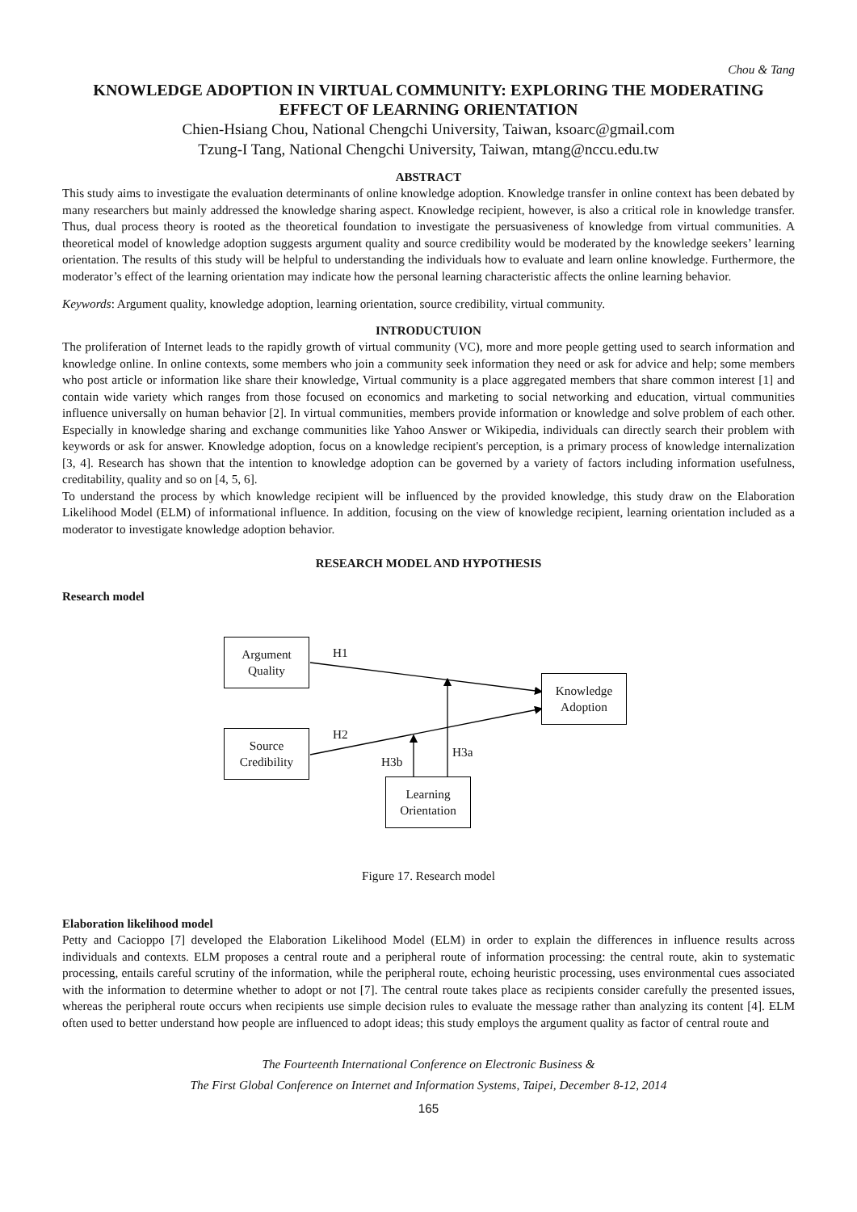Chou & Tang
KNOWLEDGE ADOPTION IN VIRTUAL COMMUNITY: EXPLORING THE MODERATING EFFECT OF LEARNING ORIENTATION
Chien-Hsiang Chou, National Chengchi University, Taiwan, ksoarc@gmail.com
Tzung-I Tang, National Chengchi University, Taiwan, mtang@nccu.edu.tw
ABSTRACT
This study aims to investigate the evaluation determinants of online knowledge adoption. Knowledge transfer in online context has been debated by many researchers but mainly addressed the knowledge sharing aspect. Knowledge recipient, however, is also a critical role in knowledge transfer. Thus, dual process theory is rooted as the theoretical foundation to investigate the persuasiveness of knowledge from virtual communities. A theoretical model of knowledge adoption suggests argument quality and source credibility would be moderated by the knowledge seekers’ learning orientation. The results of this study will be helpful to understanding the individuals how to evaluate and learn online knowledge. Furthermore, the moderator’s effect of the learning orientation may indicate how the personal learning characteristic affects the online learning behavior.
Keywords: Argument quality, knowledge adoption, learning orientation, source credibility, virtual community.
INTRODUCTUION
The proliferation of Internet leads to the rapidly growth of virtual community (VC), more and more people getting used to search information and knowledge online. In online contexts, some members who join a community seek information they need or ask for advice and help; some members who post article or information like share their knowledge, Virtual community is a place aggregated members that share common interest [1] and contain wide variety which ranges from those focused on economics and marketing to social networking and education, virtual communities influence universally on human behavior [2]. In virtual communities, members provide information or knowledge and solve problem of each other. Especially in knowledge sharing and exchange communities like Yahoo Answer or Wikipedia, individuals can directly search their problem with keywords or ask for answer. Knowledge adoption, focus on a knowledge recipient's perception, is a primary process of knowledge internalization [3, 4]. Research has shown that the intention to knowledge adoption can be governed by a variety of factors including information usefulness, creditability, quality and so on [4, 5, 6].
To understand the process by which knowledge recipient will be influenced by the provided knowledge, this study draw on the Elaboration Likelihood Model (ELM) of informational influence. In addition, focusing on the view of knowledge recipient, learning orientation included as a moderator to investigate knowledge adoption behavior.
RESEARCH MODEL AND HYPOTHESIS
Research model
Argument
Quality
Source
Credibility
Knowledge
Adoption
Learning
Orientation
H1
H2
H3b
H3a
Figure 17. Research model
Elaboration likelihood model
Petty and Cacioppo [7] developed the Elaboration Likelihood Model (ELM) in order to explain the differences in influence results across individuals and contexts. ELM proposes a central route and a peripheral route of information processing: the central route, akin to systematic processing, entails careful scrutiny of the information, while the peripheral route, echoing heuristic processing, uses environmental cues associated with the information to determine whether to adopt or not [7]. The central route takes place as recipients consider carefully the presented issues, whereas the peripheral route occurs when recipients use simple decision rules to evaluate the message rather than analyzing its content [4]. ELM often used to better understand how people are influenced to adopt ideas; this study employs the argument quality as factor of central route and
The Fourteenth International Conference on Electronic Business &
The First Global Conference on Internet and Information Systems, Taipei, December 8-12, 2014
165